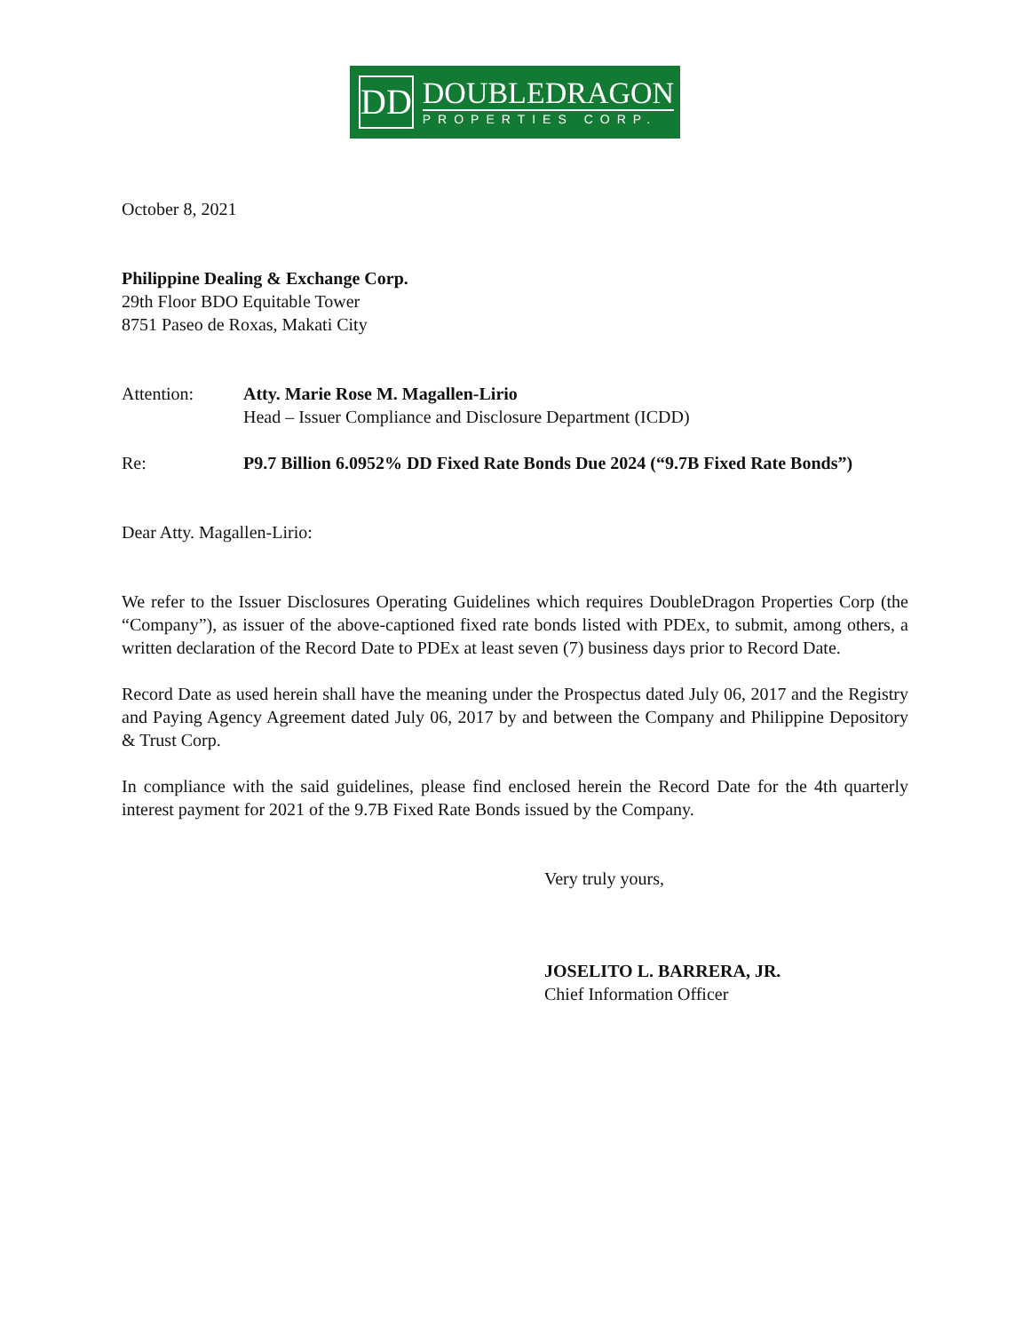DD
DOUBLEDRAGON
PROPERTIES CORP.
October 8, 2021
Philippine Dealing & Exchange Corp.
29th Floor BDO Equitable Tower
8751 Paseo de Roxas, Makati City
Attention: Atty. Marie Rose M. Magallen-Lirio
Head – Issuer Compliance and Disclosure Department (ICDD)
Re: P9.7 Billion 6.0952% DD Fixed Rate Bonds Due 2024 (“9.7B Fixed Rate Bonds”)
Dear Atty. Magallen-Lirio:
We refer to the Issuer Disclosures Operating Guidelines which requires DoubleDragon Properties Corp (the “Company”), as issuer of the above-captioned fixed rate bonds listed with PDEx, to submit, among others, a written declaration of the Record Date to PDEx at least seven (7) business days prior to Record Date.
Record Date as used herein shall have the meaning under the Prospectus dated July 06, 2017 and the Registry and Paying Agency Agreement dated July 06, 2017 by and between the Company and Philippine Depository & Trust Corp.
In compliance with the said guidelines, please find enclosed herein the Record Date for the 4th quarterly interest payment for 2021 of the 9.7B Fixed Rate Bonds issued by the Company.
Very truly yours,
JOSELITO L. BARRERA, JR.
Chief Information Officer